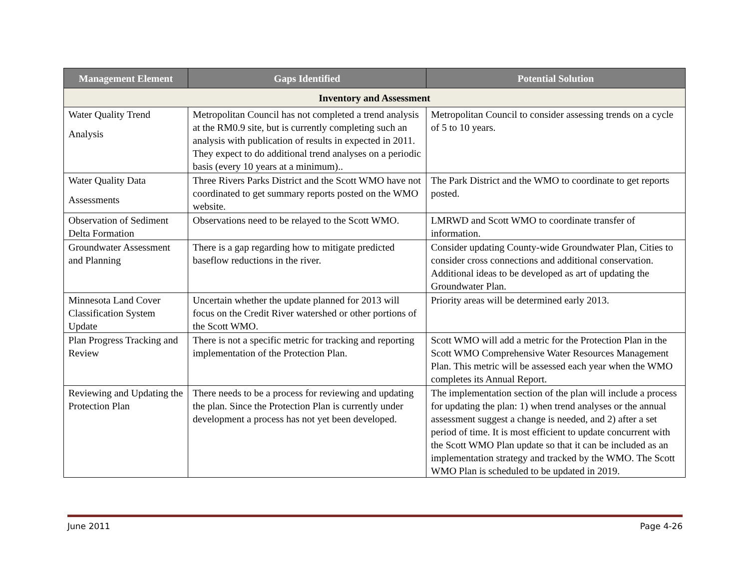| Management Element | Gaps Identified | Potential Solution |
| --- | --- | --- |
| Inventory and Assessment | | |
| Water Quality Trend Analysis | Metropolitan Council has not completed a trend analysis at the RM0.9 site, but is currently completing such an analysis with publication of results in expected in 2011. They expect to do additional trend analyses on a periodic basis (every 10 years at a minimum).. | Metropolitan Council to consider assessing trends on a cycle of 5 to 10 years. |
| Water Quality Data Assessments | Three Rivers Parks District and the Scott WMO have not coordinated to get summary reports posted on the WMO website. | The Park District and the WMO to coordinate to get reports posted. |
| Observation of Sediment Delta Formation | Observations need to be relayed to the Scott WMO. | LMRWD and Scott WMO to coordinate transfer of information. |
| Groundwater Assessment and Planning | There is a gap regarding how to mitigate predicted baseflow reductions in the river. | Consider updating County-wide Groundwater Plan, Cities to consider cross connections and additional conservation. Additional ideas to be developed as art of updating the Groundwater Plan. |
| Minnesota Land Cover Classification System Update | Uncertain whether the update planned for 2013 will focus on the Credit River watershed or other portions of the Scott WMO. | Priority areas will be determined early 2013. |
| Plan Progress Tracking and Review | There is not a specific metric for tracking and reporting implementation of the Protection Plan. | Scott WMO will add a metric for the Protection Plan in the Scott WMO Comprehensive Water Resources Management Plan. This metric will be assessed each year when the WMO completes its Annual Report. |
| Reviewing and Updating the Protection Plan | There needs to be a process for reviewing and updating the plan. Since the Protection Plan is currently under development a process has not yet been developed. | The implementation section of the plan will include a process for updating the plan: 1) when trend analyses or the annual assessment suggest a change is needed, and 2) after a set period of time. It is most efficient to update concurrent with the Scott WMO Plan update so that it can be included as an implementation strategy and tracked by the WMO. The Scott WMO Plan is scheduled to be updated in 2019. |
June 2011 Page 4-26